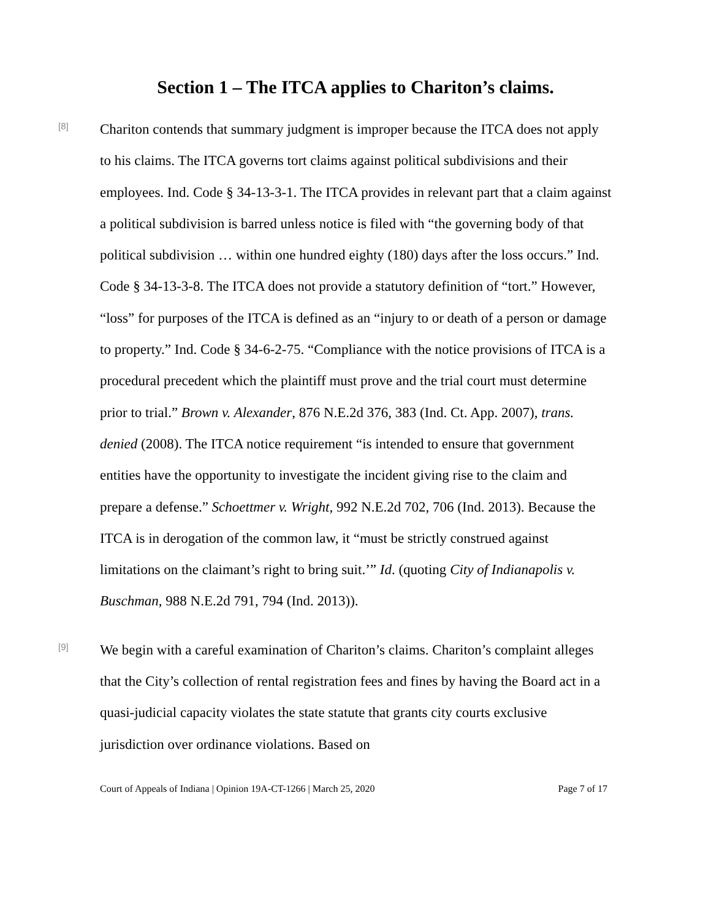Section 1 – The ITCA applies to Chariton’s claims.
[8]
Chariton contends that summary judgment is improper because the ITCA does not apply to his claims. The ITCA governs tort claims against political subdivisions and their employees. Ind. Code § 34-13-3-1. The ITCA provides in relevant part that a claim against a political subdivision is barred unless notice is filed with “the governing body of that political subdivision … within one hundred eighty (180) days after the loss occurs.” Ind. Code § 34-13-3-8. The ITCA does not provide a statutory definition of “tort.” However, “loss” for purposes of the ITCA is defined as an “injury to or death of a person or damage to property.” Ind. Code § 34-6-2-75. “Compliance with the notice provisions of ITCA is a procedural precedent which the plaintiff must prove and the trial court must determine prior to trial.” Brown v. Alexander, 876 N.E.2d 376, 383 (Ind. Ct. App. 2007), trans. denied (2008). The ITCA notice requirement “is intended to ensure that government entities have the opportunity to investigate the incident giving rise to the claim and prepare a defense.” Schoettmer v. Wright, 992 N.E.2d 702, 706 (Ind. 2013). Because the ITCA is in derogation of the common law, it “must be strictly construed against limitations on the claimant’s right to bring suit.’” Id. (quoting City of Indianapolis v. Buschman, 988 N.E.2d 791, 794 (Ind. 2013)).
[9]
We begin with a careful examination of Chariton’s claims. Chariton’s complaint alleges that the City’s collection of rental registration fees and fines by having the Board act in a quasi-judicial capacity violates the state statute that grants city courts exclusive jurisdiction over ordinance violations. Based on
Court of Appeals of Indiana | Opinion 19A-CT-1266 | March 25, 2020 Page 7 of 17